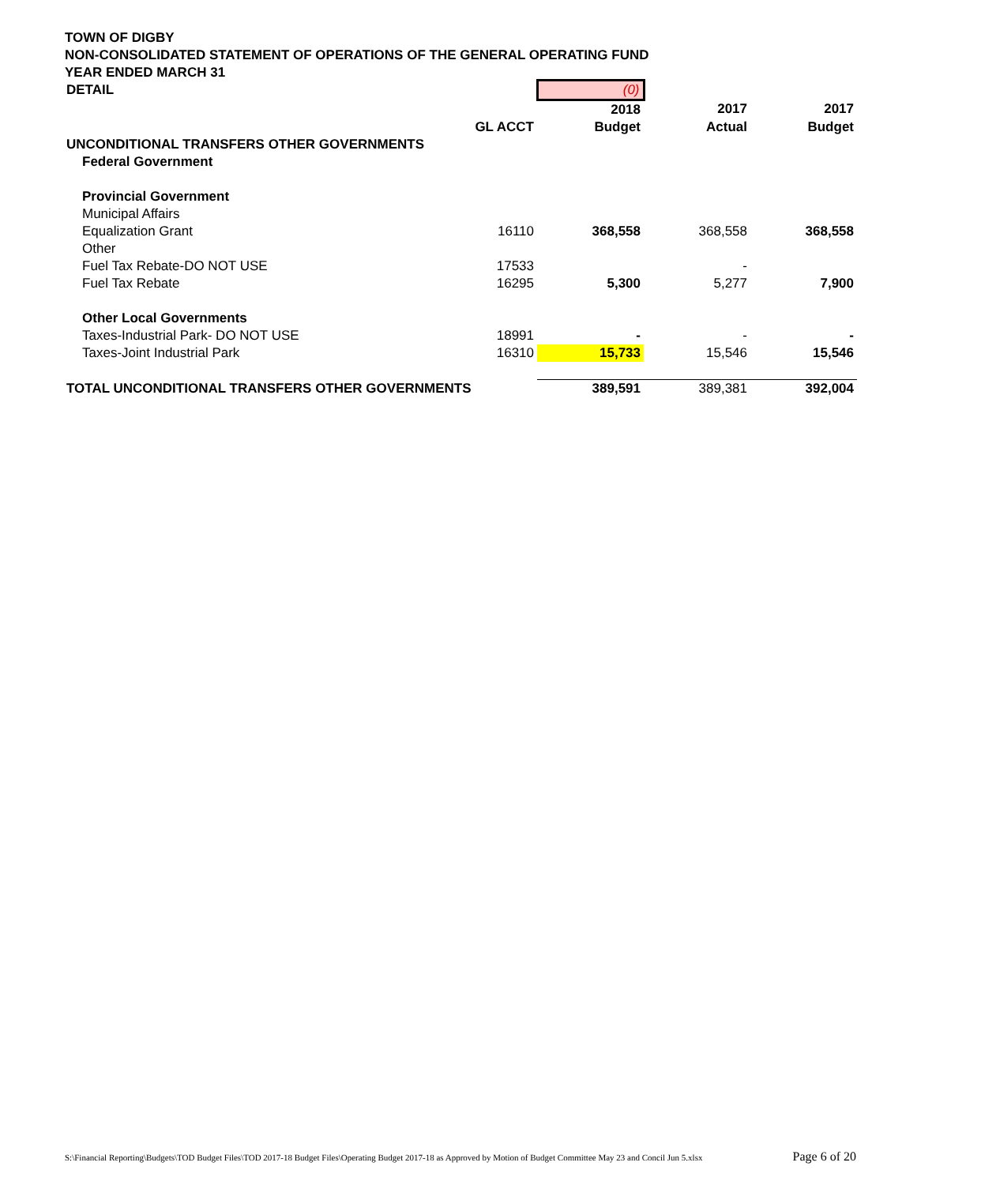TOWN OF DIGBY
NON-CONSOLIDATED STATEMENT OF OPERATIONS OF THE GENERAL OPERATING FUND
YEAR ENDED MARCH 31
| DETAIL | | (0) | | |
| | | 2018 | 2017 | 2017 |
| | GL ACCT | Budget | Actual | Budget |
| UNCONDITIONAL TRANSFERS OTHER GOVERNMENTS | | | | |
| Federal Government | | | | |
| Provincial Government | | | | |
| Municipal Affairs | | | | |
| Equalization Grant | 16110 | 368,558 | 368,558 | 368,558 |
| Other | | | | |
| Fuel Tax Rebate-DO NOT USE | 17533 | | - | |
| Fuel Tax Rebate | 16295 | 5,300 | 5,277 | 7,900 |
| Other Local Governments | | | | |
| Taxes-Industrial Park- DO NOT USE | 18991 | - | - | - |
| Taxes-Joint Industrial Park | 16310 | 15,733 | 15,546 | 15,546 |
| TOTAL UNCONDITIONAL TRANSFERS OTHER GOVERNMENTS | | 389,591 | 389,381 | 392,004 |
S:\Financial Reporting\Budgets\TOD Budget Files\TOD 2017-18 Budget Files\Operating Budget 2017-18 as Approved by Motion of Budget Committee May 23 and Concil Jun 5.xlsx Page 6 of 20